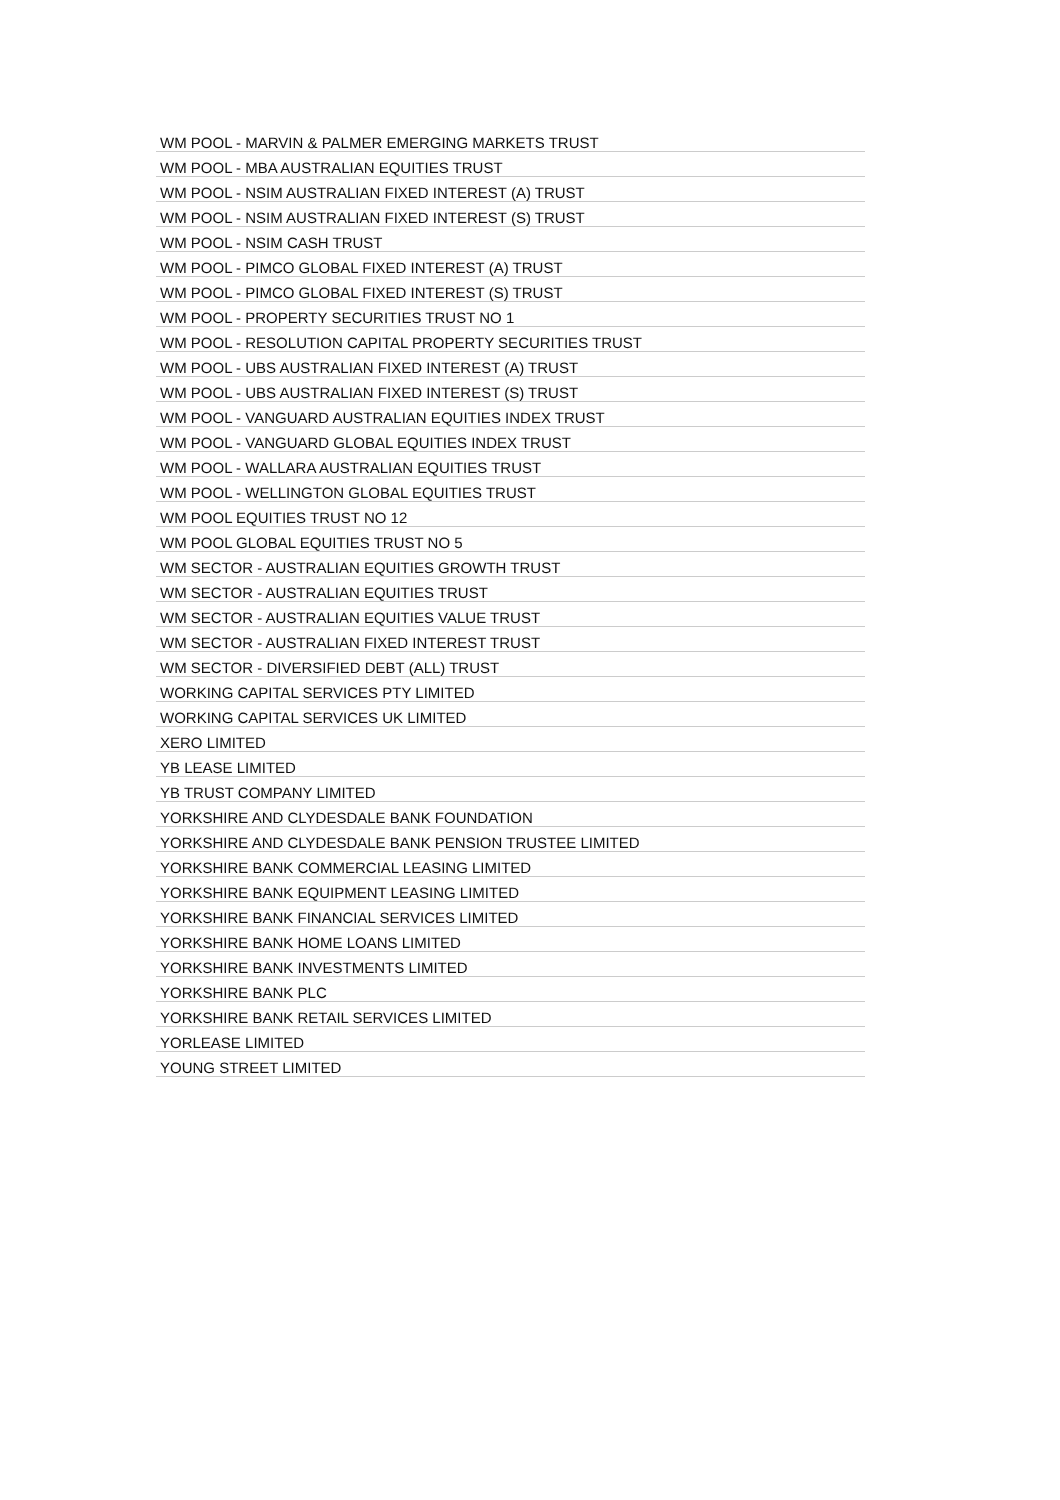| WM POOL - MARVIN & PALMER EMERGING MARKETS TRUST |
| WM POOL - MBA AUSTRALIAN EQUITIES TRUST |
| WM POOL - NSIM AUSTRALIAN FIXED INTEREST (A) TRUST |
| WM POOL - NSIM AUSTRALIAN FIXED INTEREST (S) TRUST |
| WM POOL - NSIM CASH TRUST |
| WM POOL - PIMCO GLOBAL FIXED INTEREST (A) TRUST |
| WM POOL - PIMCO GLOBAL FIXED INTEREST (S) TRUST |
| WM POOL - PROPERTY SECURITIES TRUST NO 1 |
| WM POOL - RESOLUTION CAPITAL PROPERTY SECURITIES TRUST |
| WM POOL - UBS AUSTRALIAN FIXED INTEREST (A) TRUST |
| WM POOL - UBS AUSTRALIAN FIXED INTEREST (S) TRUST |
| WM POOL - VANGUARD AUSTRALIAN EQUITIES INDEX TRUST |
| WM POOL - VANGUARD GLOBAL EQUITIES INDEX TRUST |
| WM POOL - WALLARA AUSTRALIAN EQUITIES TRUST |
| WM POOL - WELLINGTON GLOBAL EQUITIES TRUST |
| WM POOL EQUITIES TRUST NO 12 |
| WM POOL GLOBAL EQUITIES TRUST NO 5 |
| WM SECTOR - AUSTRALIAN EQUITIES GROWTH TRUST |
| WM SECTOR - AUSTRALIAN EQUITIES TRUST |
| WM SECTOR - AUSTRALIAN EQUITIES VALUE TRUST |
| WM SECTOR - AUSTRALIAN FIXED INTEREST TRUST |
| WM SECTOR - DIVERSIFIED DEBT (ALL) TRUST |
| WORKING CAPITAL SERVICES PTY LIMITED |
| WORKING CAPITAL SERVICES UK LIMITED |
| XERO LIMITED |
| YB LEASE LIMITED |
| YB TRUST COMPANY LIMITED |
| YORKSHIRE AND CLYDESDALE BANK FOUNDATION |
| YORKSHIRE AND CLYDESDALE BANK PENSION TRUSTEE LIMITED |
| YORKSHIRE BANK COMMERCIAL LEASING LIMITED |
| YORKSHIRE BANK EQUIPMENT LEASING LIMITED |
| YORKSHIRE BANK FINANCIAL SERVICES LIMITED |
| YORKSHIRE BANK HOME LOANS LIMITED |
| YORKSHIRE BANK INVESTMENTS LIMITED |
| YORKSHIRE BANK PLC |
| YORKSHIRE BANK RETAIL SERVICES LIMITED |
| YORLEASE LIMITED |
| YOUNG STREET LIMITED |